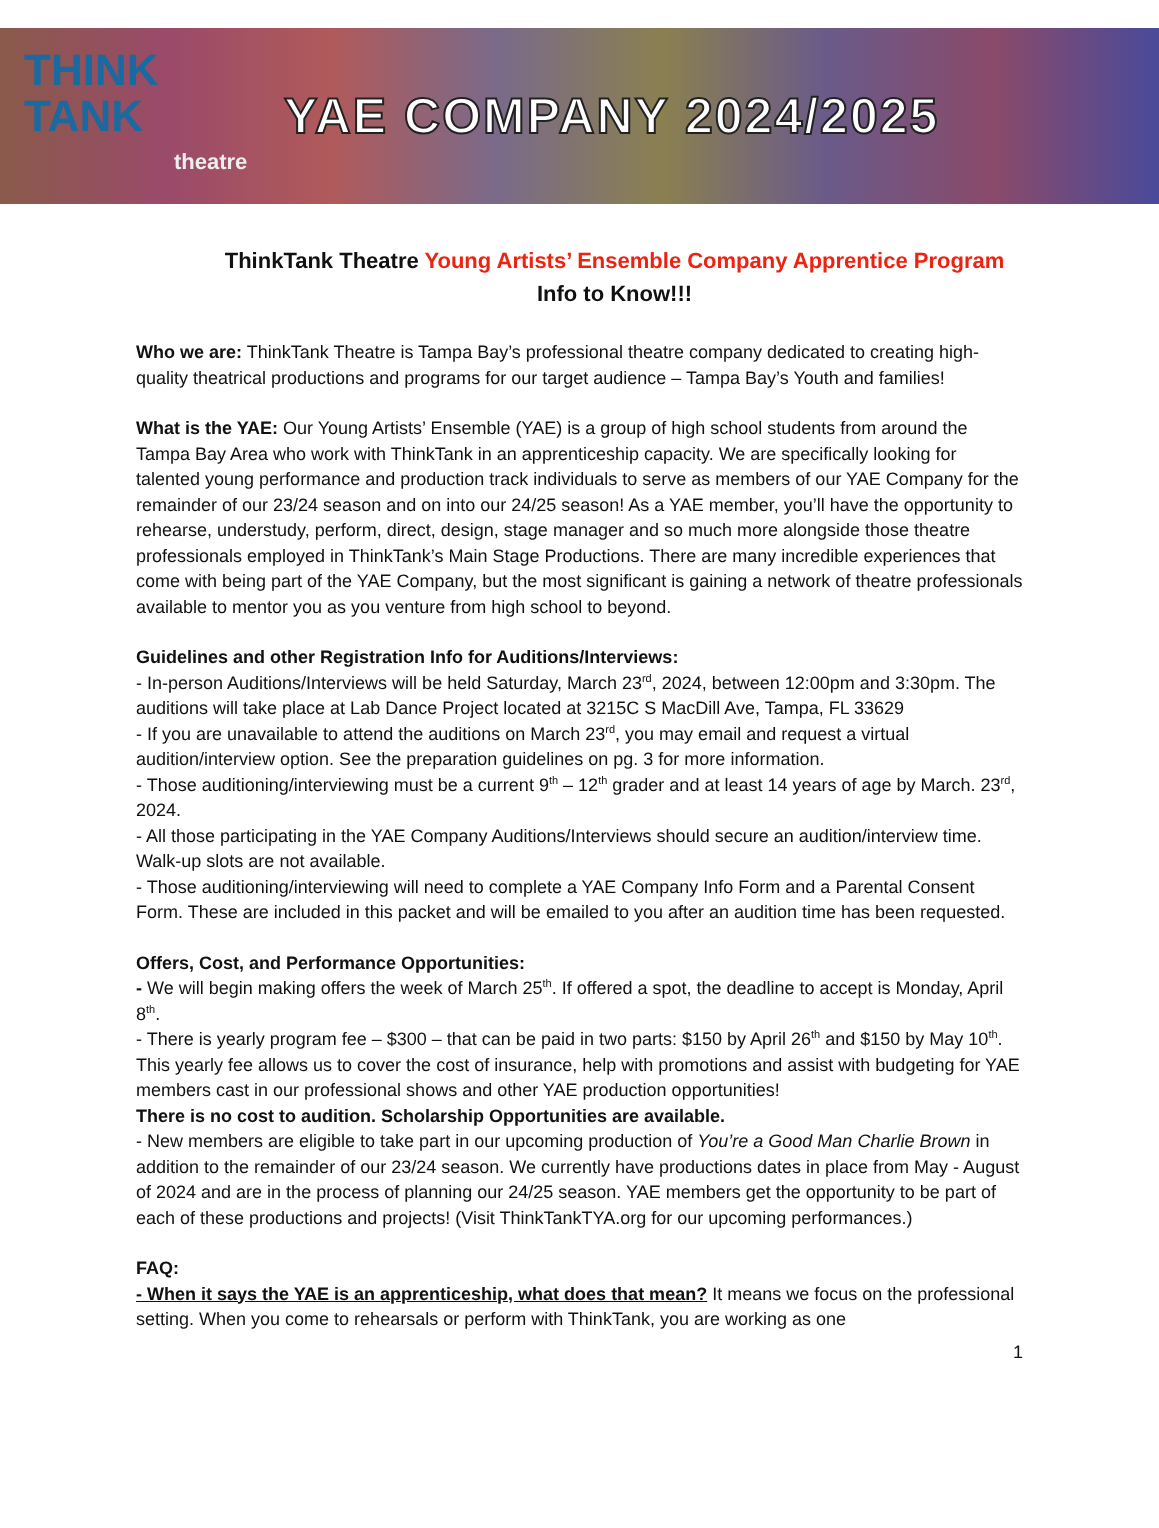THINK
TANK
theatre
YAE COMPANY 2024/2025
ThinkTank Theatre Young Artists’ Ensemble Company Apprentice Program
Info to Know!!!
Who we are: ThinkTank Theatre is Tampa Bay’s professional theatre company dedicated to creating high-quality theatrical productions and programs for our target audience – Tampa Bay’s Youth and families!
What is the YAE: Our Young Artists’ Ensemble (YAE) is a group of high school students from around the Tampa Bay Area who work with ThinkTank in an apprenticeship capacity. We are specifically looking for talented young performance and production track individuals to serve as members of our YAE Company for the remainder of our 23/24 season and on into our 24/25 season! As a YAE member, you’ll have the opportunity to rehearse, understudy, perform, direct, design, stage manager and so much more alongside those theatre professionals employed in ThinkTank’s Main Stage Productions. There are many incredible experiences that come with being part of the YAE Company, but the most significant is gaining a network of theatre professionals available to mentor you as you venture from high school to beyond.
Guidelines and other Registration Info for Auditions/Interviews:
- In-person Auditions/Interviews will be held Saturday, March 23<sup>rd</sup>, 2024, between 12:00pm and 3:30pm. The auditions will take place at Lab Dance Project located at 3215C S MacDill Ave, Tampa, FL 33629
- If you are unavailable to attend the auditions on March 23<sup>rd</sup>, you may email and request a virtual audition/interview option. See the preparation guidelines on pg. 3 for more information.
- Those auditioning/interviewing must be a current 9<sup>th</sup> – 12<sup>th</sup> grader and at least 14 years of age by March. 23<sup>rd</sup>, 2024.
- All those participating in the YAE Company Auditions/Interviews should secure an audition/interview time. Walk-up slots are not available.
- Those auditioning/interviewing will need to complete a YAE Company Info Form and a Parental Consent Form. These are included in this packet and will be emailed to you after an audition time has been requested.
Offers, Cost, and Performance Opportunities:
- We will begin making offers the week of March 25<sup>th</sup>. If offered a spot, the deadline to accept is Monday, April 8<sup>th</sup>.
- There is yearly program fee – $300 – that can be paid in two parts: $150 by April 26<sup>th</sup> and $150 by May 10<sup>th</sup>. This yearly fee allows us to cover the cost of insurance, help with promotions and assist with budgeting for YAE members cast in our professional shows and other YAE production opportunities!
There is no cost to audition. Scholarship Opportunities are available.
- New members are eligible to take part in our upcoming production of You’re a Good Man Charlie Brown in addition to the remainder of our 23/24 season. We currently have productions dates in place from May - August of 2024 and are in the process of planning our 24/25 season. YAE members get the opportunity to be part of each of these productions and projects! (Visit ThinkTankTYA.org for our upcoming performances.)
FAQ:
- When it says the YAE is an apprenticeship, what does that mean? It means we focus on the professional setting. When you come to rehearsals or perform with ThinkTank, you are working as one
1